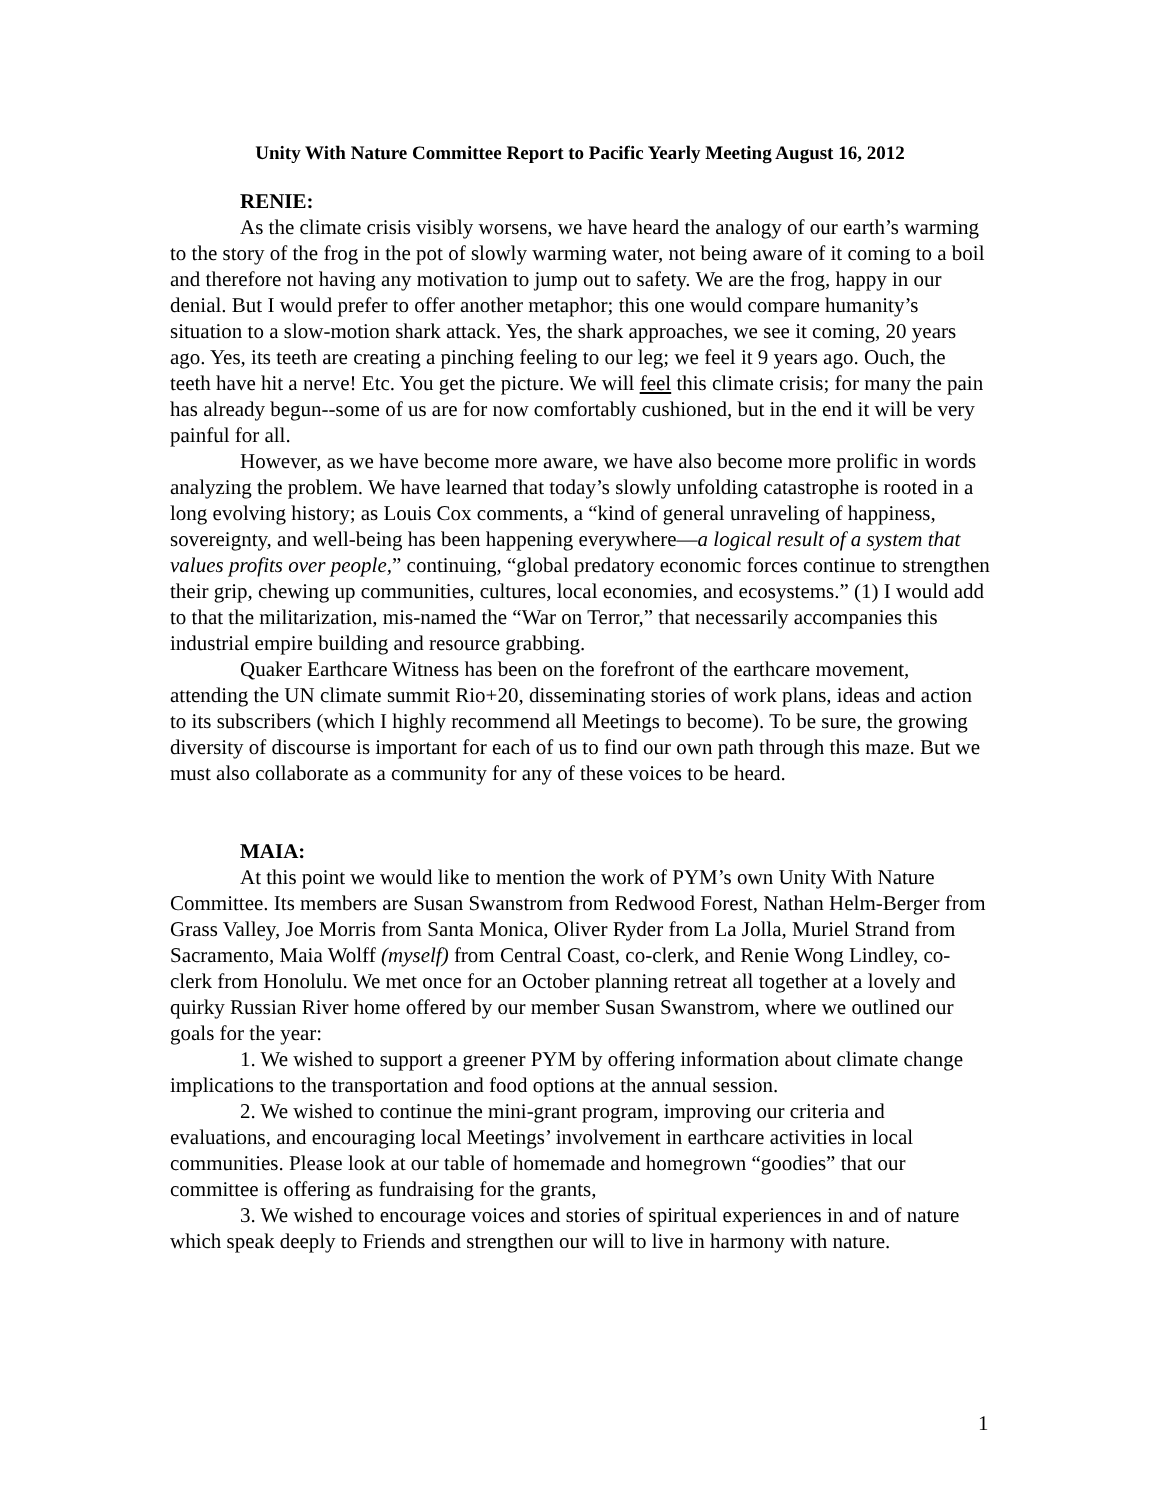Unity With Nature Committee Report to Pacific Yearly Meeting August 16, 2012
RENIE:
As the climate crisis visibly worsens, we have heard the analogy of our earth’s warming to the story of the frog in the pot of slowly warming water, not being aware of it coming to a boil and therefore not having any motivation to jump out to safety. We are the frog, happy in our denial. But I would prefer to offer another metaphor; this one would compare humanity’s situation to a slow-motion shark attack. Yes, the shark approaches, we see it coming, 20 years ago. Yes, its teeth are creating a pinching feeling to our leg; we feel it 9 years ago. Ouch, the teeth have hit a nerve! Etc. You get the picture. We will feel this climate crisis; for many the pain has already begun--some of us are for now comfortably cushioned, but in the end it will be very painful for all.
However, as we have become more aware, we have also become more prolific in words analyzing the problem. We have learned that today’s slowly unfolding catastrophe is rooted in a long evolving history; as Louis Cox comments, a “kind of general unraveling of happiness, sovereignty, and well-being has been happening everywhere—a logical result of a system that values profits over people,” continuing, “global predatory economic forces continue to strengthen their grip, chewing up communities, cultures, local economies, and ecosystems.” (1) I would add to that the militarization, mis-named the “War on Terror,” that necessarily accompanies this industrial empire building and resource grabbing.
Quaker Earthcare Witness has been on the forefront of the earthcare movement, attending the UN climate summit Rio+20, disseminating stories of work plans, ideas and action to its subscribers (which I highly recommend all Meetings to become). To be sure, the growing diversity of discourse is important for each of us to find our own path through this maze. But we must also collaborate as a community for any of these voices to be heard.
MAIA:
At this point we would like to mention the work of PYM’s own Unity With Nature Committee. Its members are Susan Swanstrom from Redwood Forest, Nathan Helm-Berger from Grass Valley, Joe Morris from Santa Monica, Oliver Ryder from La Jolla, Muriel Strand from Sacramento, Maia Wolff (myself) from Central Coast, co-clerk, and Renie Wong Lindley, co-clerk from Honolulu. We met once for an October planning retreat all together at a lovely and quirky Russian River home offered by our member Susan Swanstrom, where we outlined our goals for the year:
1. We wished to support a greener PYM by offering information about climate change implications to the transportation and food options at the annual session.
2. We wished to continue the mini-grant program, improving our criteria and evaluations, and encouraging local Meetings’ involvement in earthcare activities in local communities. Please look at our table of homemade and homegrown “goodies” that our committee is offering as fundraising for the grants,
3. We wished to encourage voices and stories of spiritual experiences in and of nature which speak deeply to Friends and strengthen our will to live in harmony with nature.
1